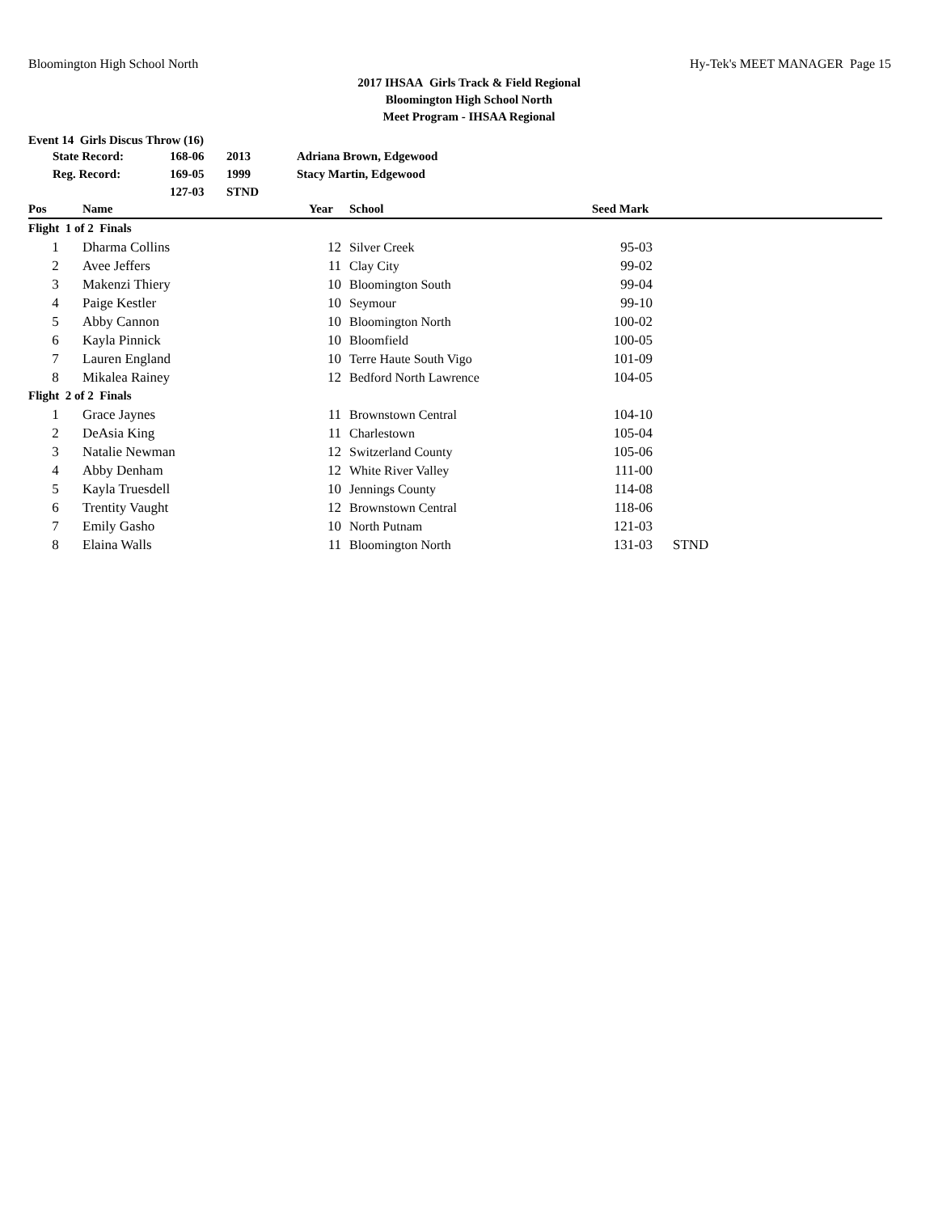Bloomington High School North Hy-Tek's MEET MANAGER Page 15
2017 IHSAA Girls Track & Field Regional
Bloomington High School North
Meet Program - IHSAA Regional
Event 14 Girls Discus Throw (16)
| | State Record: | 168-06 | 2013 | Adriana Brown, Edgewood |
| | Reg. Record: | 169-05 | 1999 | Stacy Martin, Edgewood |
| | | 127-03 | STND | |
| Pos | Name | Year | School | Seed Mark | |
| --- | --- | --- | --- | --- | --- |
| Flight 1 of 2 Finals | | | | | |
| 1 | Dharma Collins | 12 | Silver Creek | 95-03 | |
| 2 | Avee Jeffers | 11 | Clay City | 99-02 | |
| 3 | Makenzi Thiery | 10 | Bloomington South | 99-04 | |
| 4 | Paige Kestler | 10 | Seymour | 99-10 | |
| 5 | Abby Cannon | 10 | Bloomington North | 100-02 | |
| 6 | Kayla Pinnick | 10 | Bloomfield | 100-05 | |
| 7 | Lauren England | 10 | Terre Haute South Vigo | 101-09 | |
| 8 | Mikalea Rainey | 12 | Bedford North Lawrence | 104-05 | |
| Flight 2 of 2 Finals | | | | | |
| 1 | Grace Jaynes | 11 | Brownstown Central | 104-10 | |
| 2 | DeAsia King | 11 | Charlestown | 105-04 | |
| 3 | Natalie Newman | 12 | Switzerland County | 105-06 | |
| 4 | Abby Denham | 12 | White River Valley | 111-00 | |
| 5 | Kayla Truesdell | 10 | Jennings County | 114-08 | |
| 6 | Trentity Vaught | 12 | Brownstown Central | 118-06 | |
| 7 | Emily Gasho | 10 | North Putnam | 121-03 | |
| 8 | Elaina Walls | 11 | Bloomington North | 131-03 | STND |